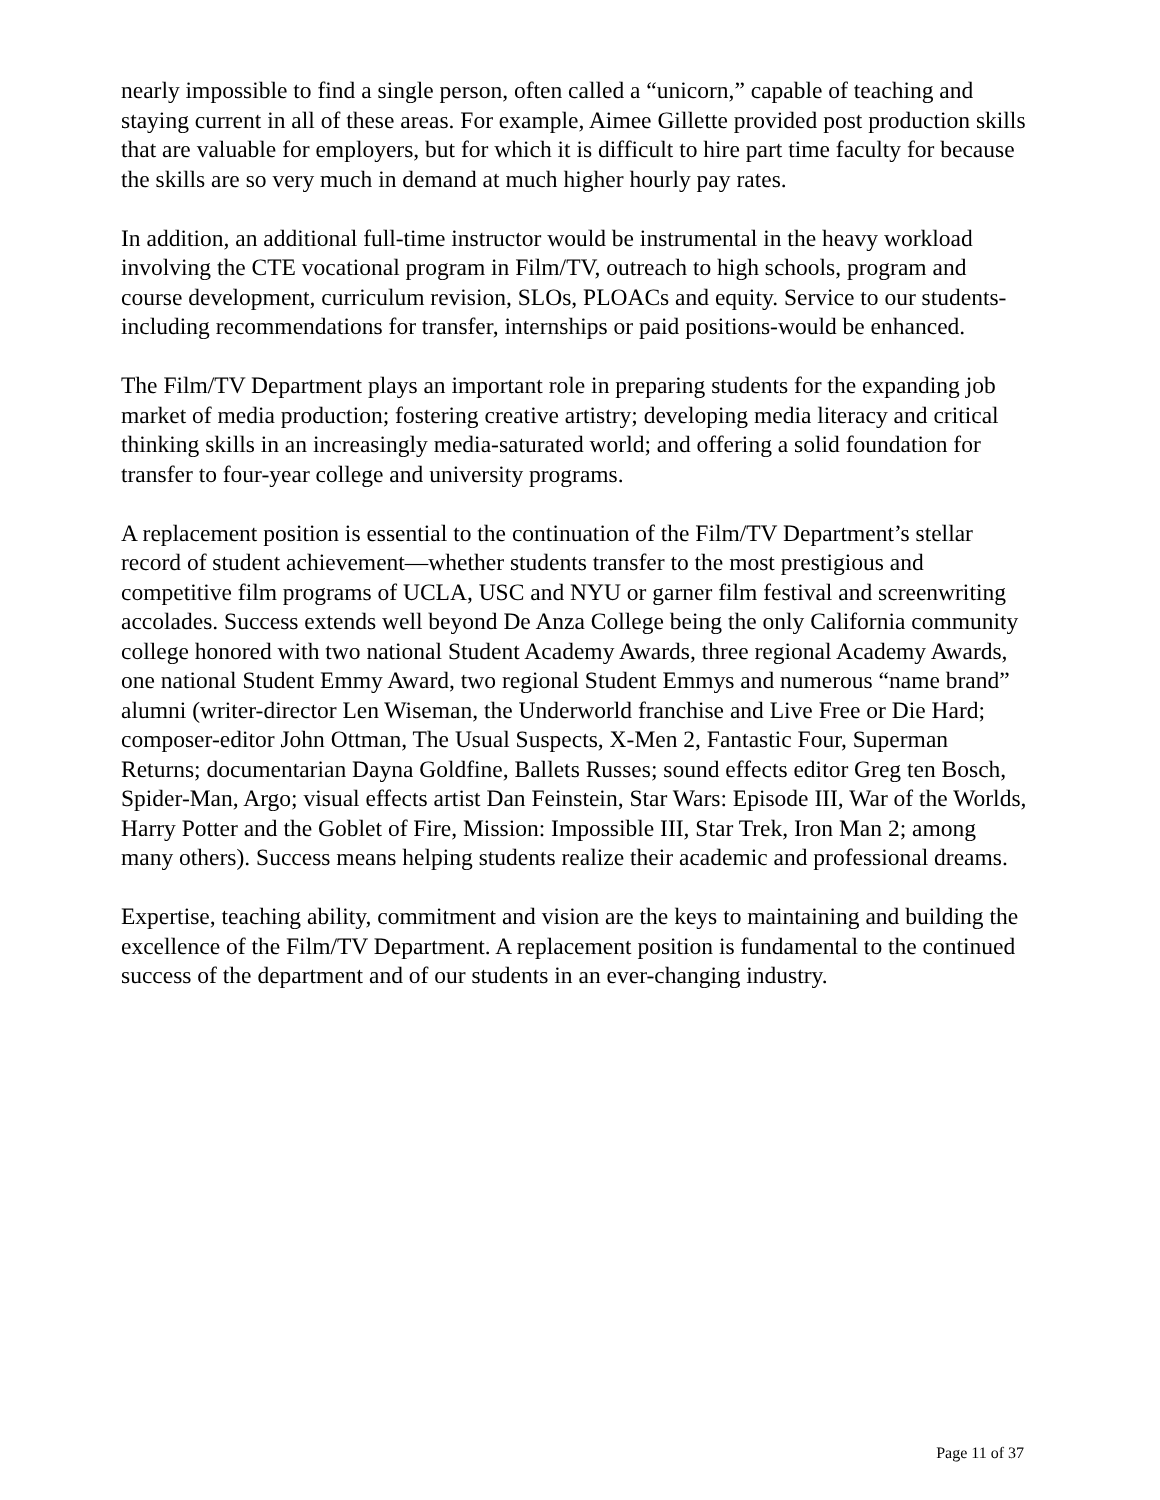nearly impossible to find a single person, often called a “unicorn,” capable of teaching and staying current in all of these areas. For example, Aimee Gillette provided post production skills that are valuable for employers, but for which it is difficult to hire part time faculty for because the skills are so very much in demand at much higher hourly pay rates.
In addition, an additional full-time instructor would be instrumental in the heavy workload involving the CTE vocational program in Film/TV, outreach to high schools, program and course development, curriculum revision, SLOs, PLOACs and equity. Service to our students-including recommendations for transfer, internships or paid positions-would be enhanced.
The Film/TV Department plays an important role in preparing students for the expanding job market of media production; fostering creative artistry; developing media literacy and critical thinking skills in an increasingly media-saturated world; and offering a solid foundation for transfer to four-year college and university programs.
A replacement position is essential to the continuation of the Film/TV Department’s stellar record of student achievement—whether students transfer to the most prestigious and competitive film programs of UCLA, USC and NYU or garner film festival and screenwriting accolades. Success extends well beyond De Anza College being the only California community college honored with two national Student Academy Awards, three regional Academy Awards, one national Student Emmy Award, two regional Student Emmys and numerous “name brand” alumni (writer-director Len Wiseman, the Underworld franchise and Live Free or Die Hard; composer-editor John Ottman, The Usual Suspects, X-Men 2, Fantastic Four, Superman Returns; documentarian Dayna Goldfine, Ballets Russes; sound effects editor Greg ten Bosch, Spider-Man, Argo; visual effects artist Dan Feinstein, Star Wars: Episode III, War of the Worlds, Harry Potter and the Goblet of Fire, Mission: Impossible III, Star Trek, Iron Man 2; among many others). Success means helping students realize their academic and professional dreams.
Expertise, teaching ability, commitment and vision are the keys to maintaining and building the excellence of the Film/TV Department. A replacement position is fundamental to the continued success of the department and of our students in an ever-changing industry.
Page 11 of 37